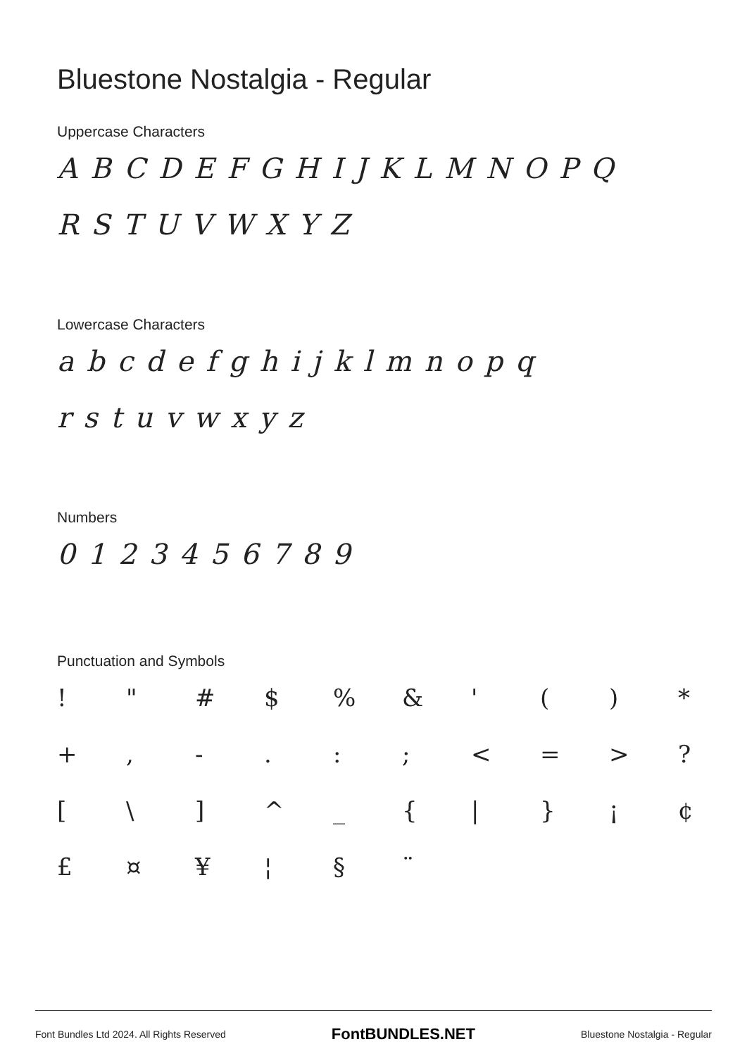Bluestone Nostalgia - Regular
Uppercase Characters
ABCDEFGHIJKLMNOPQ RSTUVWXYZ
Lowercase Characters
abcdefghijklmnopq rstuvwxyz
Numbers
0123456789
Punctuation and Symbols
! " # $% & ' () * +, -.:; < = >? [\] ^ _ { | } ¡ ¢ £ ¤ ¥ ¦ § ¨
Font Bundles Ltd 2024. All Rights Reserved FontBUNDLES.NET Bluestone Nostalgia - Regular